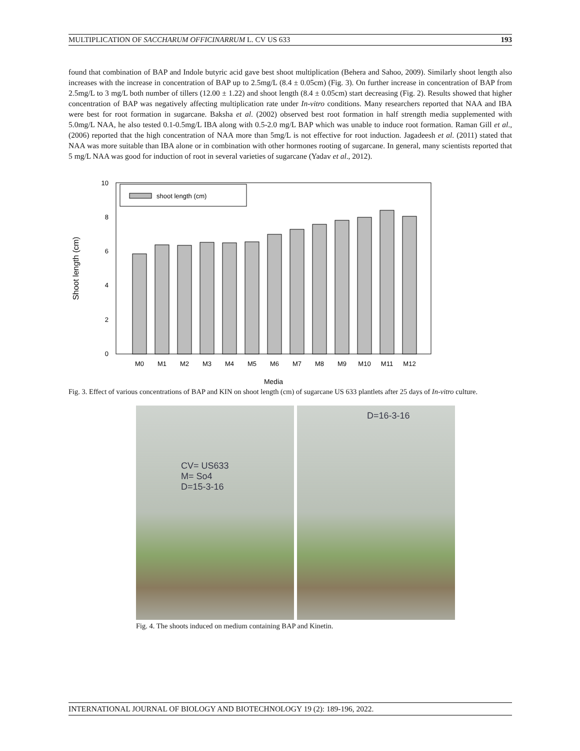MULTIPLICATION OF SACCHARUM OFFICINARRUM L. CV US 633 193
found that combination of BAP and Indole butyric acid gave best shoot multiplication (Behera and Sahoo, 2009). Similarly shoot length also increases with the increase in concentration of BAP up to 2.5mg/L (8.4 ± 0.05cm) (Fig. 3). On further increase in concentration of BAP from 2.5mg/L to 3 mg/L both number of tillers (12.00 ± 1.22) and shoot length (8.4 ± 0.05cm) start decreasing (Fig. 2). Results showed that higher concentration of BAP was negatively affecting multiplication rate under In-vitro conditions. Many researchers reported that NAA and IBA were best for root formation in sugarcane. Baksha et al. (2002) observed best root formation in half strength media supplemented with 5.0mg/L NAA, he also tested 0.1-0.5mg/L IBA along with 0.5-2.0 mg/L BAP which was unable to induce root formation. Raman Gill et al., (2006) reported that the high concentration of NAA more than 5mg/L is not effective for root induction. Jagadeesh et al. (2011) stated that NAA was more suitable than IBA alone or in combination with other hormones rooting of sugarcane. In general, many scientists reported that 5 mg/L NAA was good for induction of root in several varieties of sugarcane (Yadav et al., 2012).
0
2
4
6
8
10
Shoot length (cm)
shoot length (cm)
M0
M1
M2
M3
M4
M5
M6
M7
M8
M9
M10
M11
M12
Media
Fig. 3. Effect of various concentrations of BAP and KIN on shoot length (cm) of sugarcane US 633 plantlets after 25 days of In-vitro culture.
CV= US633
M= So4
D=15-3-16
D=16-3-16
Fig. 4. The shoots induced on medium containing BAP and Kinetin.
INTERNATIONAL JOURNAL OF BIOLOGY AND BIOTECHNOLOGY 19 (2): 189-196, 2022.